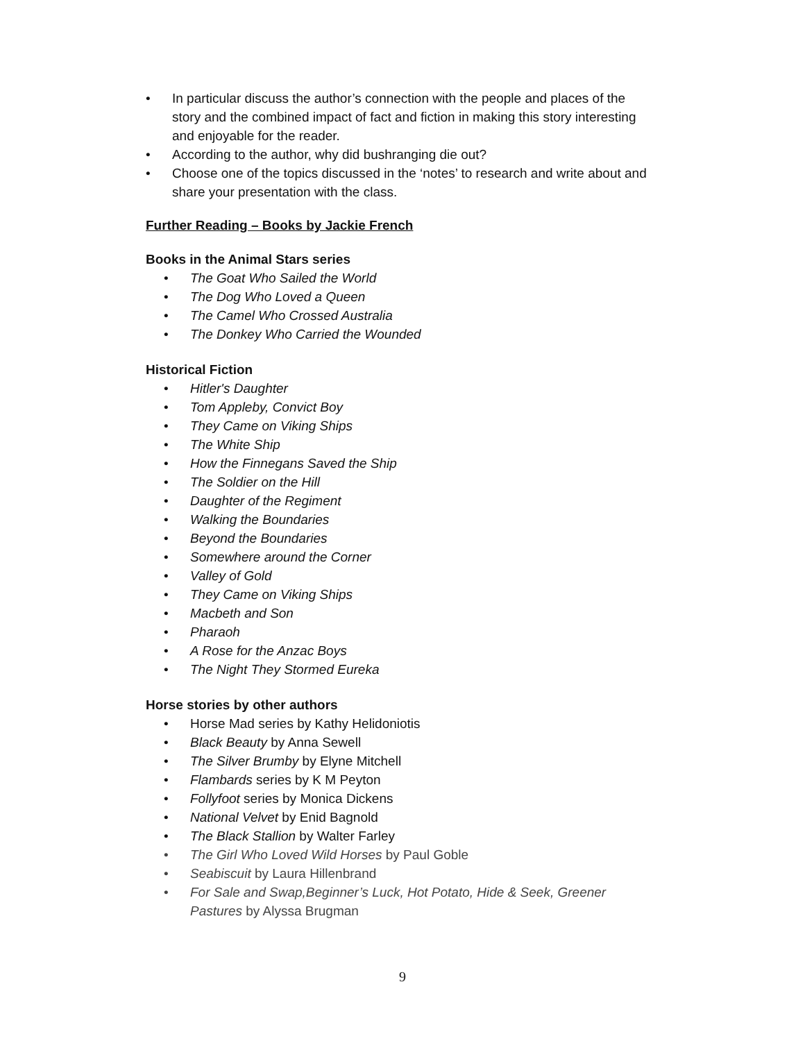• In particular discuss the author’s connection with the people and places of the story and the combined impact of fact and fiction in making this story interesting and enjoyable for the reader.
• According to the author, why did bushranging die out?
• Choose one of the topics discussed in the ‘notes’ to research and write about and share your presentation with the class.
Further Reading – Books by Jackie French
Books in the Animal Stars series
• The Goat Who Sailed the World
• The Dog Who Loved a Queen
• The Camel Who Crossed Australia
• The Donkey Who Carried the Wounded
Historical Fiction
• Hitler's Daughter
• Tom Appleby, Convict Boy
• They Came on Viking Ships
• The White Ship
• How the Finnegans Saved the Ship
• The Soldier on the Hill
• Daughter of the Regiment
• Walking the Boundaries
• Beyond the Boundaries
• Somewhere around the Corner
• Valley of Gold
• They Came on Viking Ships
• Macbeth and Son
• Pharaoh
• A Rose for the Anzac Boys
• The Night They Stormed Eureka
Horse stories by other authors
• Horse Mad series by Kathy Helidoniotis
• Black Beauty by Anna Sewell
• The Silver Brumby by Elyne Mitchell
• Flambards series by K M Peyton
• Follyfoot series by Monica Dickens
• National Velvet by Enid Bagnold
• The Black Stallion by Walter Farley
• The Girl Who Loved Wild Horses by Paul Goble
• Seabiscuit by Laura Hillenbrand
• For Sale and Swap,Beginner’s Luck, Hot Potato, Hide & Seek, Greener Pastures by Alyssa Brugman
9